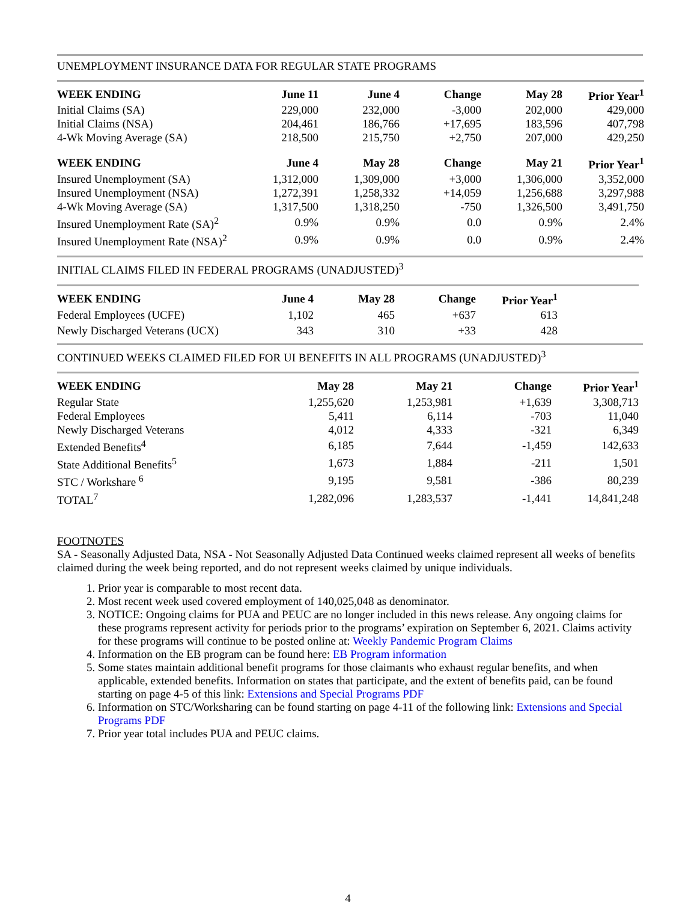UNEMPLOYMENT INSURANCE DATA FOR REGULAR STATE PROGRAMS
| WEEK ENDING | June 11 | June 4 | Change | May 28 | Prior Year<sup>1</sup> |
| --- | --- | --- | --- | --- | --- |
| Initial Claims (SA) | 229,000 | 232,000 | -3,000 | 202,000 | 429,000 |
| Initial Claims (NSA) | 204,461 | 186,766 | +17,695 | 183,596 | 407,798 |
| 4-Wk Moving Average (SA) | 218,500 | 215,750 | +2,750 | 207,000 | 429,250 |
| WEEK ENDING | June 4 | May 28 | Change | May 21 | Prior Year<sup>1</sup> |
| Insured Unemployment (SA) | 1,312,000 | 1,309,000 | +3,000 | 1,306,000 | 3,352,000 |
| Insured Unemployment (NSA) | 1,272,391 | 1,258,332 | +14,059 | 1,256,688 | 3,297,988 |
| 4-Wk Moving Average (SA) | 1,317,500 | 1,318,250 | -750 | 1,326,500 | 3,491,750 |
| Insured Unemployment Rate (SA)<sup>2</sup> | 0.9% | 0.9% | 0.0 | 0.9% | 2.4% |
| Insured Unemployment Rate (NSA)<sup>2</sup> | 0.9% | 0.9% | 0.0 | 0.9% | 2.4% |
INITIAL CLAIMS FILED IN FEDERAL PROGRAMS (UNADJUSTED)<sup>3</sup>
| WEEK ENDING | June 4 | May 28 | Change | Prior Year<sup>1</sup> | |
| --- | --- | --- | --- | --- | --- |
| Federal Employees (UCFE) | 1,102 | 465 | +637 | 613 | |
| Newly Discharged Veterans (UCX) | 343 | 310 | +33 | 428 | |
CONTINUED WEEKS CLAIMED FILED FOR UI BENEFITS IN ALL PROGRAMS (UNADJUSTED)<sup>3</sup>
| WEEK ENDING | May 28 | May 21 | Change | Prior Year<sup>1</sup> |
| --- | --- | --- | --- | --- |
| Regular State | 1,255,620 | 1,253,981 | +1,639 | 3,308,713 |
| Federal Employees | 5,411 | 6,114 | -703 | 11,040 |
| Newly Discharged Veterans | 4,012 | 4,333 | -321 | 6,349 |
| Extended Benefits<sup>4</sup> | 6,185 | 7,644 | -1,459 | 142,633 |
| State Additional Benefits<sup>5</sup> | 1,673 | 1,884 | -211 | 1,501 |
| STC / Workshare <sup>6</sup> | 9,195 | 9,581 | -386 | 80,239 |
| TOTAL<sup>7</sup> | 1,282,096 | 1,283,537 | -1,441 | 14,841,248 |
FOOTNOTES
SA - Seasonally Adjusted Data, NSA - Not Seasonally Adjusted Data Continued weeks claimed represent all weeks of benefits claimed during the week being reported, and do not represent weeks claimed by unique individuals.
1. Prior year is comparable to most recent data.
2. Most recent week used covered employment of 140,025,048 as denominator.
3. NOTICE: Ongoing claims for PUA and PEUC are no longer included in this news release. Any ongoing claims for these programs represent activity for periods prior to the programs’ expiration on September 6, 2021. Claims activity for these programs will continue to be posted online at: Weekly Pandemic Program Claims
4. Information on the EB program can be found here: EB Program information
5. Some states maintain additional benefit programs for those claimants who exhaust regular benefits, and when applicable, extended benefits. Information on states that participate, and the extent of benefits paid, can be found starting on page 4-5 of this link: Extensions and Special Programs PDF
6. Information on STC/Worksharing can be found starting on page 4-11 of the following link: Extensions and Special Programs PDF
7. Prior year total includes PUA and PEUC claims.
4